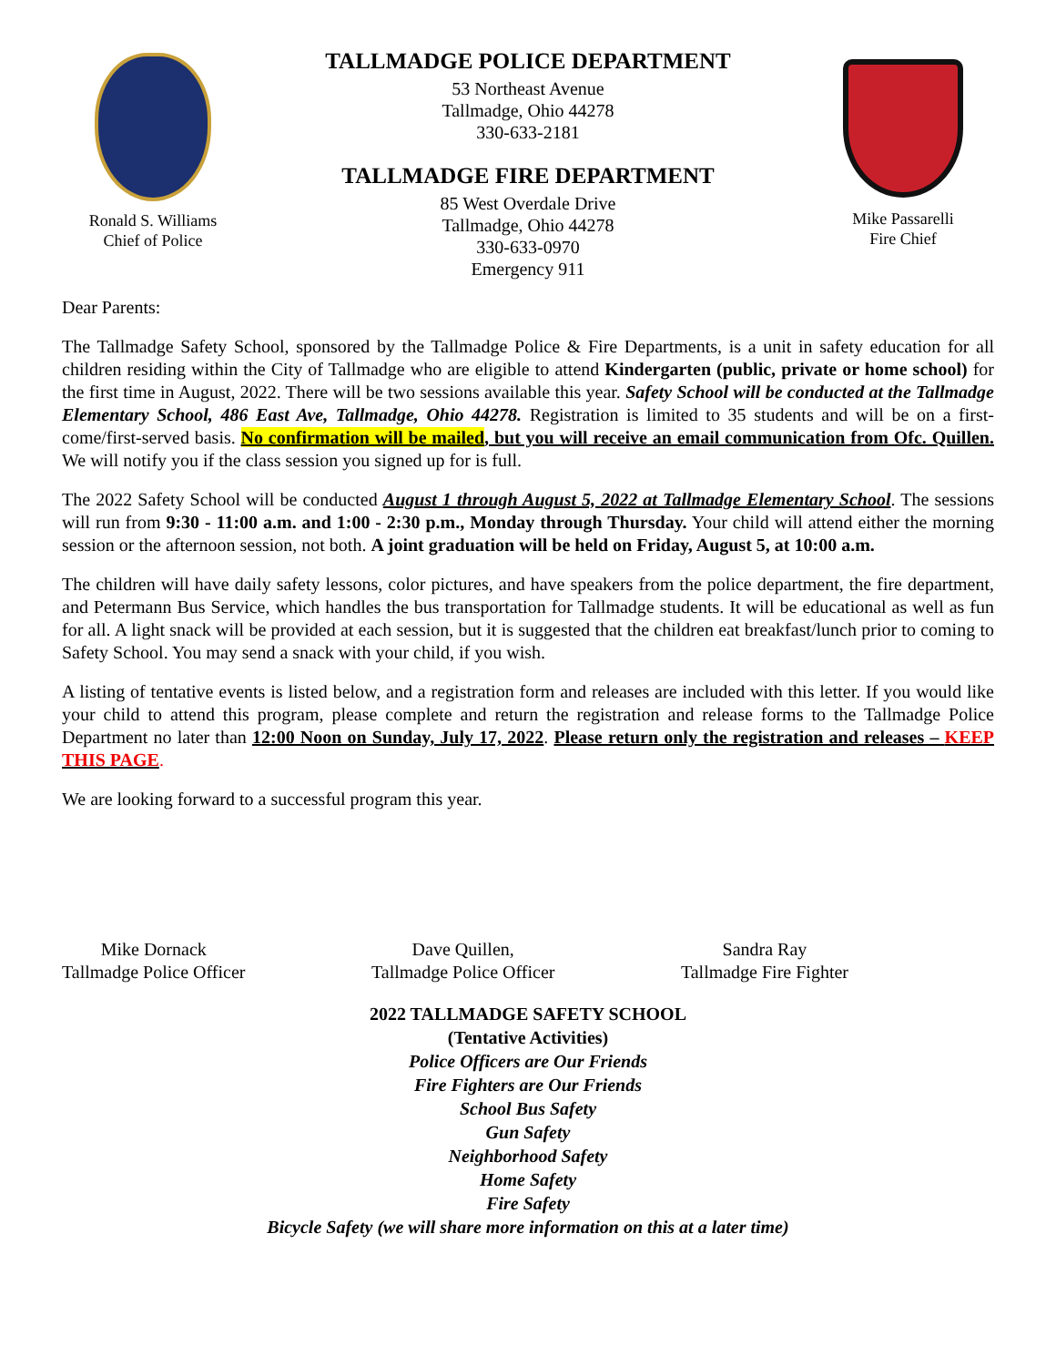Ronald S. Williams
Chief of Police
TALLMADGE POLICE DEPARTMENT
53 Northeast Avenue
Tallmadge, Ohio 44278
330-633-2181
TALLMADGE FIRE DEPARTMENT
85 West Overdale Drive
Tallmadge, Ohio 44278
330-633-0970
Emergency 911
Mike Passarelli
Fire Chief
Dear Parents:
The Tallmadge Safety School, sponsored by the Tallmadge Police & Fire Departments, is a unit in safety education for all children residing within the City of Tallmadge who are eligible to attend Kindergarten (public, private or home school) for the first time in August, 2022. There will be two sessions available this year. Safety School will be conducted at the Tallmadge Elementary School, 486 East Ave, Tallmadge, Ohio 44278. Registration is limited to 35 students and will be on a first-come/first-served basis. No confirmation will be mailed, but you will receive an email communication from Ofc. Quillen. We will notify you if the class session you signed up for is full.
The 2022 Safety School will be conducted August 1 through August 5, 2022 at Tallmadge Elementary School. The sessions will run from 9:30 - 11:00 a.m. and 1:00 - 2:30 p.m., Monday through Thursday. Your child will attend either the morning session or the afternoon session, not both. A joint graduation will be held on Friday, August 5, at 10:00 a.m.
The children will have daily safety lessons, color pictures, and have speakers from the police department, the fire department, and Petermann Bus Service, which handles the bus transportation for Tallmadge students. It will be educational as well as fun for all. A light snack will be provided at each session, but it is suggested that the children eat breakfast/lunch prior to coming to Safety School. You may send a snack with your child, if you wish.
A listing of tentative events is listed below, and a registration form and releases are included with this letter. If you would like your child to attend this program, please complete and return the registration and release forms to the Tallmadge Police Department no later than 12:00 Noon on Sunday, July 17, 2022. Please return only the registration and releases – KEEP THIS PAGE.
We are looking forward to a successful program this year.
Mike Dornack
Tallmadge Police Officer
Dave Quillen,
Tallmadge Police Officer
Sandra Ray
Tallmadge Fire Fighter
2022 TALLMADGE SAFETY SCHOOL
(Tentative Activities)
Police Officers are Our Friends
Fire Fighters are Our Friends
School Bus Safety
Gun Safety
Neighborhood Safety
Home Safety
Fire Safety
Bicycle Safety (we will share more information on this at a later time)